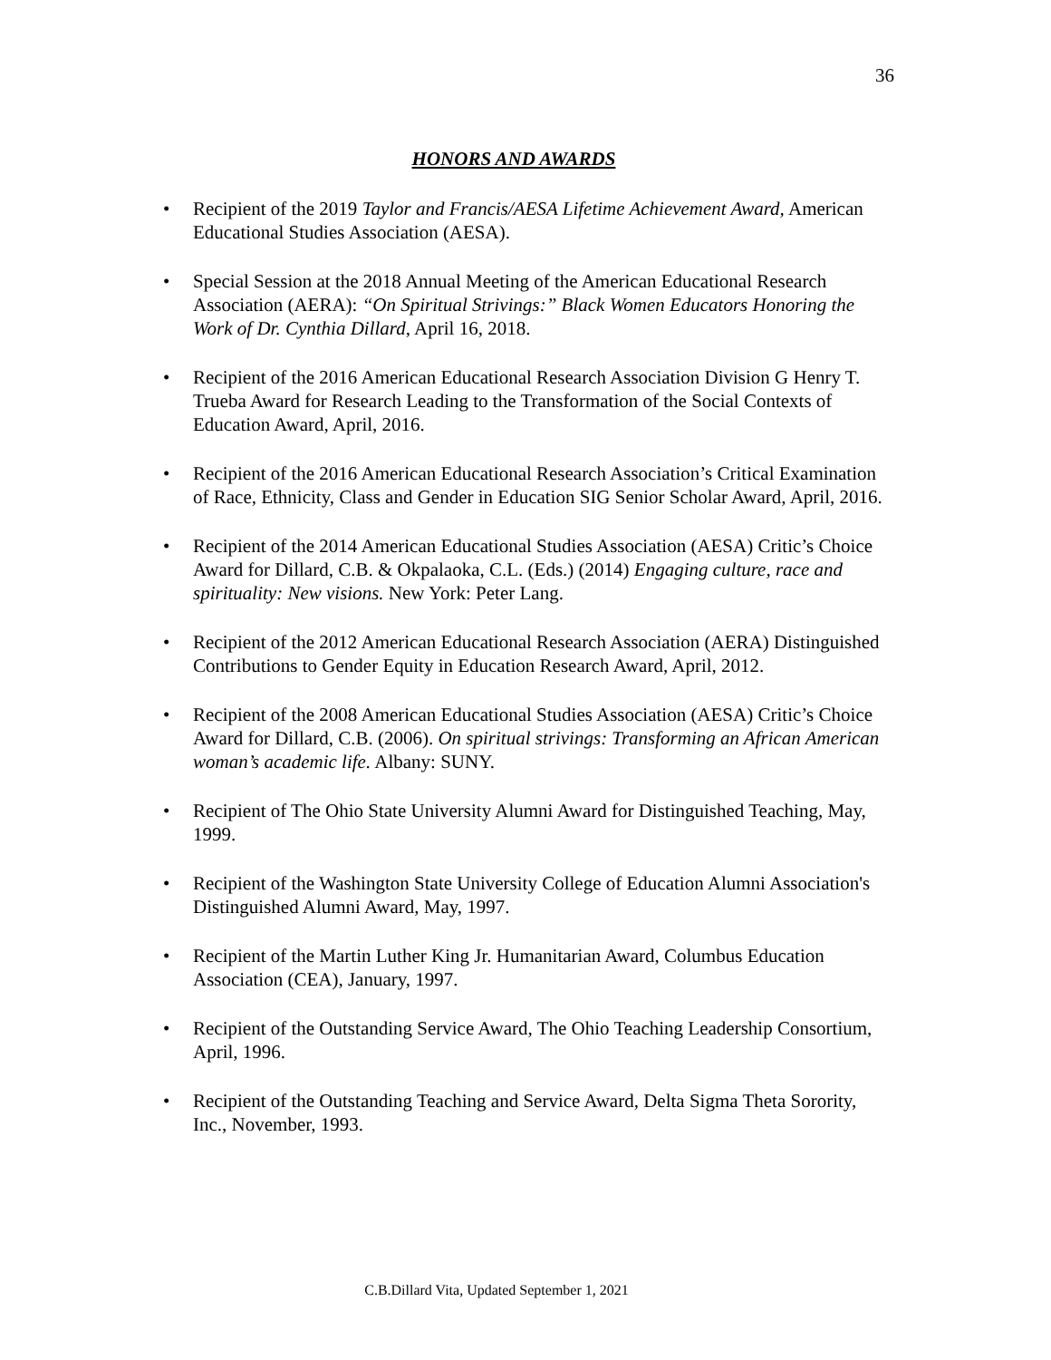36
HONORS AND AWARDS
• Recipient of the 2019 Taylor and Francis/AESA Lifetime Achievement Award, American Educational Studies Association (AESA).
• Special Session at the 2018 Annual Meeting of the American Educational Research Association (AERA): “On Spiritual Strivings:” Black Women Educators Honoring the Work of Dr. Cynthia Dillard, April 16, 2018.
• Recipient of the 2016 American Educational Research Association Division G Henry T. Trueba Award for Research Leading to the Transformation of the Social Contexts of Education Award, April, 2016.
• Recipient of the 2016 American Educational Research Association’s Critical Examination of Race, Ethnicity, Class and Gender in Education SIG Senior Scholar Award, April, 2016.
• Recipient of the 2014 American Educational Studies Association (AESA) Critic’s Choice Award for Dillard, C.B. & Okpalaoka, C.L. (Eds.) (2014) Engaging culture, race and spirituality: New visions. New York: Peter Lang.
• Recipient of the 2012 American Educational Research Association (AERA) Distinguished Contributions to Gender Equity in Education Research Award, April, 2012.
• Recipient of the 2008 American Educational Studies Association (AESA) Critic’s Choice Award for Dillard, C.B. (2006). On spiritual strivings: Transforming an African American woman’s academic life. Albany: SUNY.
• Recipient of The Ohio State University Alumni Award for Distinguished Teaching, May, 1999.
• Recipient of the Washington State University College of Education Alumni Association's Distinguished Alumni Award, May, 1997.
• Recipient of the Martin Luther King Jr. Humanitarian Award, Columbus Education Association (CEA), January, 1997.
• Recipient of the Outstanding Service Award, The Ohio Teaching Leadership Consortium, April, 1996.
• Recipient of the Outstanding Teaching and Service Award, Delta Sigma Theta Sorority, Inc., November, 1993.
C.B.Dillard Vita, Updated September 1, 2021